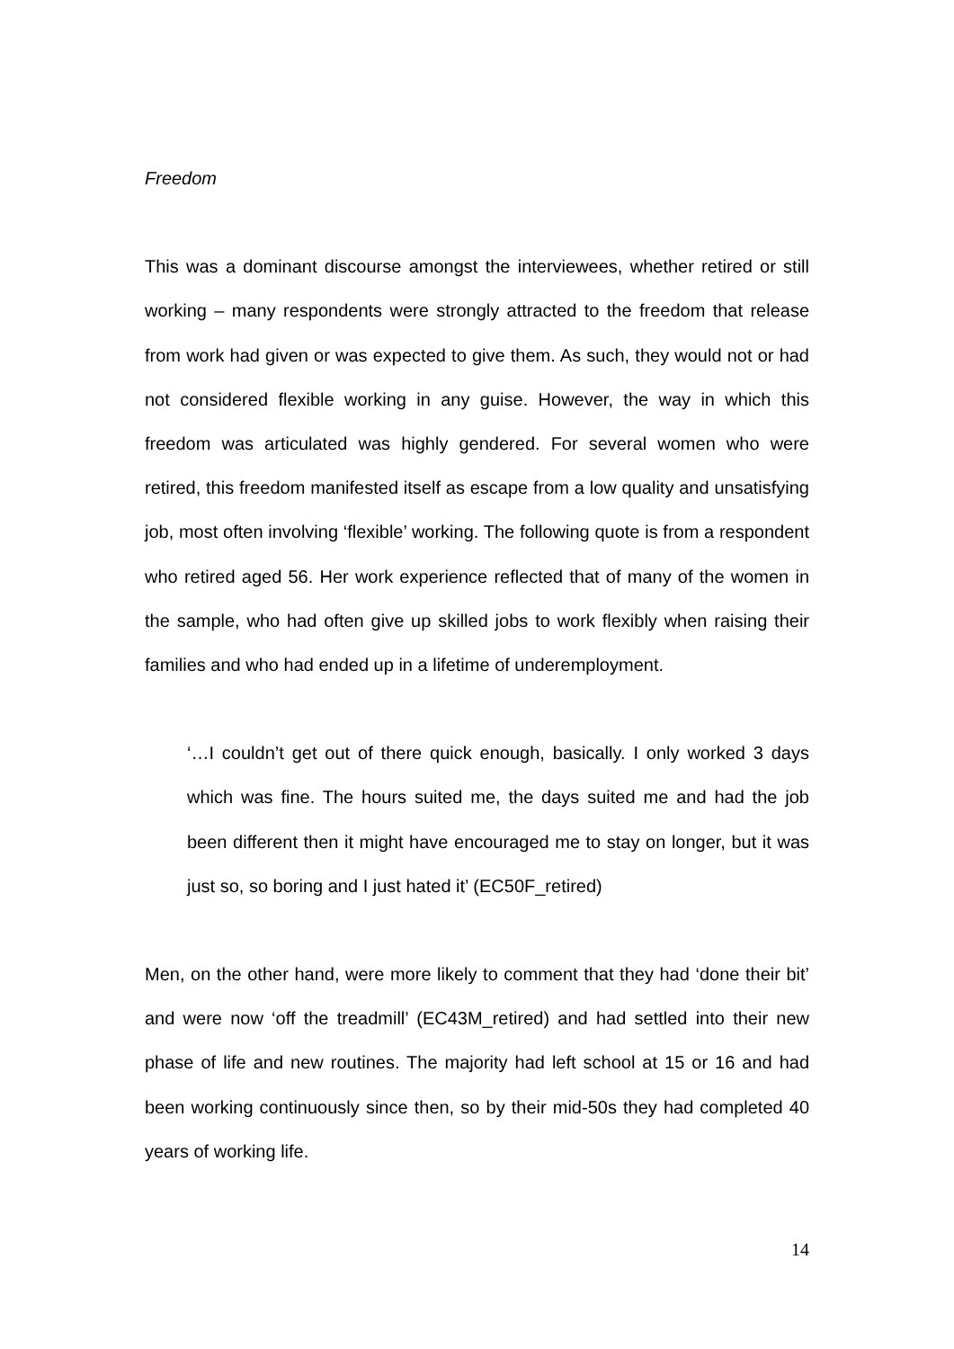Freedom
This was a dominant discourse amongst the interviewees, whether retired or still working – many respondents were strongly attracted to the freedom that release from work had given or was expected to give them. As such, they would not or had not considered flexible working in any guise. However, the way in which this freedom was articulated was highly gendered. For several women who were retired, this freedom manifested itself as escape from a low quality and unsatisfying job, most often involving ‘flexible’ working. The following quote is from a respondent who retired aged 56. Her work experience reflected that of many of the women in the sample, who had often give up skilled jobs to work flexibly when raising their families and who had ended up in a lifetime of underemployment.
‘…I couldn’t get out of there quick enough, basically. I only worked 3 days which was fine. The hours suited me, the days suited me and had the job been different then it might have encouraged me to stay on longer, but it was just so, so boring and I just hated it’ (EC50F_retired)
Men, on the other hand, were more likely to comment that they had ‘done their bit’ and were now ‘off the treadmill’ (EC43M_retired) and had settled into their new phase of life and new routines. The majority had left school at 15 or 16 and had been working continuously since then, so by their mid-50s they had completed 40 years of working life.
14